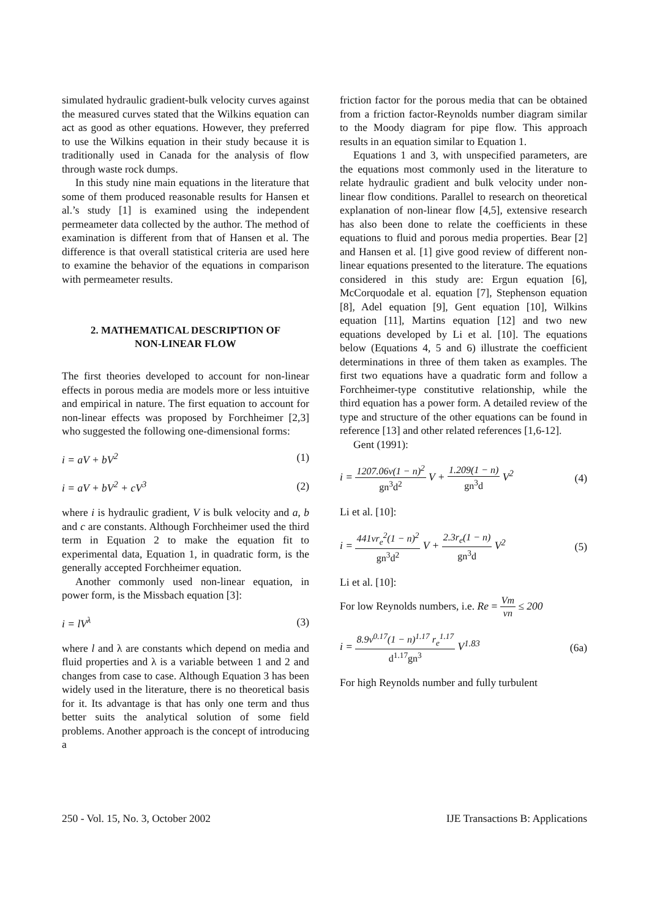simulated hydraulic gradient-bulk velocity curves against the measured curves stated that the Wilkins equation can act as good as other equations. However, they preferred to use the Wilkins equation in their study because it is traditionally used in Canada for the analysis of flow through waste rock dumps.
In this study nine main equations in the literature that some of them produced reasonable results for Hansen et al.’s study [1] is examined using the independent permeameter data collected by the author. The method of examination is different from that of Hansen et al. The difference is that overall statistical criteria are used here to examine the behavior of the equations in comparison with permeameter results.
2. MATHEMATICAL DESCRIPTION OF
NON-LINEAR FLOW
The first theories developed to account for non-linear effects in porous media are models more or less intuitive and empirical in nature. The first equation to account for non-linear effects was proposed by Forchheimer [2,3] who suggested the following one-dimensional forms:
i = aV + bV<sup>2</sup> (1)
i = aV + bV<sup>2</sup> + cV<sup>3</sup> (2)
where i is hydraulic gradient, V is bulk velocity and a, b and c are constants. Although Forchheimer used the third term in Equation 2 to make the equation fit to experimental data, Equation 1, in quadratic form, is the generally accepted Forchheimer equation.
Another commonly used non-linear equation, in power form, is the Missbach equation [3]:
i = lV<sup>λ</sup> (3)
where l and λ are constants which depend on media and fluid properties and λ is a variable between 1 and 2 and changes from case to case. Although Equation 3 has been widely used in the literature, there is no theoretical basis for it. Its advantage is that has only one term and thus better suits the analytical solution of some field problems. Another approach is the concept of introducing a
friction factor for the porous media that can be obtained from a friction factor-Reynolds number diagram similar to the Moody diagram for pipe flow. This approach results in an equation similar to Equation 1.
Equations 1 and 3, with unspecified parameters, are the equations most commonly used in the literature to relate hydraulic gradient and bulk velocity under non-linear flow conditions. Parallel to research on theoretical explanation of non-linear flow [4,5], extensive research has also been done to relate the coefficients in these equations to fluid and porous media properties. Bear [2] and Hansen et al. [1] give good review of different non-linear equations presented to the literature. The equations considered in this study are: Ergun equation [6], McCorquodale et al. equation [7], Stephenson equation [8], Adel equation [9], Gent equation [10], Wilkins equation [11], Martins equation [12] and two new equations developed by Li et al. [10]. The equations below (Equations 4, 5 and 6) illustrate the coefficient determinations in three of them taken as examples. The first two equations have a quadratic form and follow a Forchheimer-type constitutive relationship, while the third equation has a power form. A detailed review of the type and structure of the other equations can be found in reference [13] and other related references [1,6-12].
Gent (1991):
i = 1207.06ν(1 − n)<sup>2</sup> gn<sup>3</sup>d<sup>2</sup> V + 1.209(1 − n) gn<sup>3</sup>d V<sup>2</sup> (4)
Li et al. [10]:
i = 441νr<sub>e</sub><sup>2</sup>(1 − n)<sup>2</sup> gn<sup>3</sup>d<sup>2</sup> V + 2.3r<sub>e</sub>(1 − n) gn<sup>3</sup>d V<sup>2</sup> (5)
Li et al. [10]:
For low Reynolds numbers, i.e. Re = Vm νn ≤ 200
i = 8.9ν<sup>0.17</sup>(1 − n)<sup>1.17</sup> r<sub>e</sub><sup>1.17</sup> d<sup>1.17</sup>gn<sup>3</sup> V<sup>1.83</sup> (6a)
For high Reynolds number and fully turbulent
250 - Vol. 15, No. 3, October 2002 IJE Transactions B: Applications